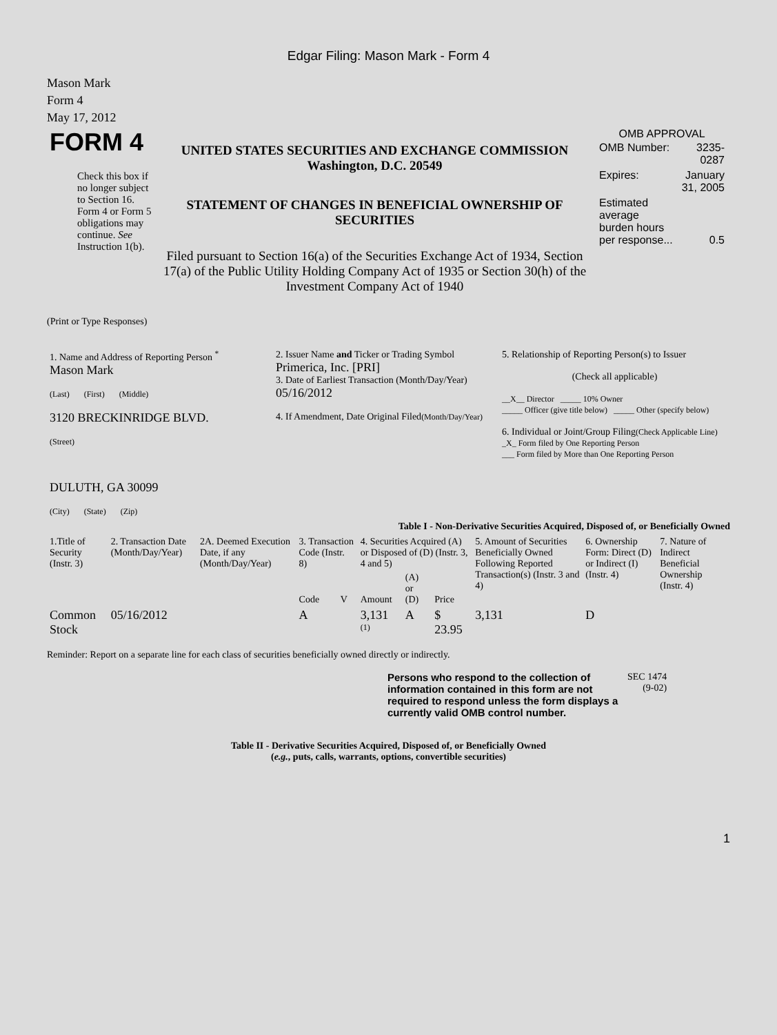Edgar Filing: Mason Mark - Form 4
Mason Mark
Form 4
May 17, 2012
| FORM 4 Check this box if no longer subject to Section 16. Form 4 or Form 5 obligations may continue. See Instruction 1(b). | UNITED STATES SECURITIES AND EXCHANGE COMMISSION Washington, D.C. 20549 STATEMENT OF CHANGES IN BENEFICIAL OWNERSHIP OF SECURITIES Filed pursuant to Section 16(a) of the Securities Exchange Act of 1934, Section 17(a) of the Public Utility Holding Company Act of 1935 or Section 30(h) of the Investment Company Act of 1940 | OMB APPROVAL / OMB Number: / 3235-0287 / / Expires: / January 31, 2005 / / Estimated average burden hours per response... / 0.5 / |
(Print or Type Responses)
| 1. Name and Address of Reporting Person <sup>*</sup> Mason Mark (Last) (First) (Middle) 3120 BRECKINRIDGE BLVD. (Street) DULUTH, GA 30099 (City) (State) (Zip) | 2. Issuer Name and Ticker or Trading Symbol Primerica, Inc. [PRI] 3. Date of Earliest Transaction (Month/Day/Year) 05/16/2012 4. If Amendment, Date Original Filed (Month/Day/Year) | 5. Relationship of Reporting Person(s) to Issuer (Check all applicable) __X__ Director _____ 10% Owner _____ Officer (give title below) _____ Other (specify below) 6. Individual or Joint/Group Filing (Check Applicable Line) _X_ Form filed by One Reporting Person ___ Form filed by More than One Reporting Person |
Table I - Non-Derivative Securities Acquired, Disposed of, or Beneficially Owned
| 1.Title of Security (Instr. 3) | 2. Transaction Date (Month/Day/Year) | 2A. Deemed Execution Date, if any (Month/Day/Year) | 3. Transaction Code (Instr. 8) | | 4. Securities Acquired (A) or Disposed of (D) (Instr. 3, 4 and 5) | | | 5. Amount of Securities Beneficially Owned Following Reported Transaction(s) (Instr. 3 and 4) | 6. Ownership Form: Direct (D) or Indirect (I) (Instr. 4) | 7. Nature of Indirect Beneficial Ownership (Instr. 4) |
| --- | --- | --- | --- | --- | --- | --- | --- | --- | --- | --- |
| | | | Code | V | Amount | (A) or (D) | Price | | | |
| Common Stock | 05/16/2012 | | A | | 3,131 <sup>(1)</sup> | A | $ 23.95 | 3,131 | D | |
Reminder: Report on a separate line for each class of securities beneficially owned directly or indirectly.
| Persons who respond to the collection of information contained in this form are not required to respond unless the form displays a currently valid OMB control number. | SEC 1474 (9-02) |
Table II - Derivative Securities Acquired, Disposed of, or Beneficially Owned
(e.g., puts, calls, warrants, options, convertible securities)
1